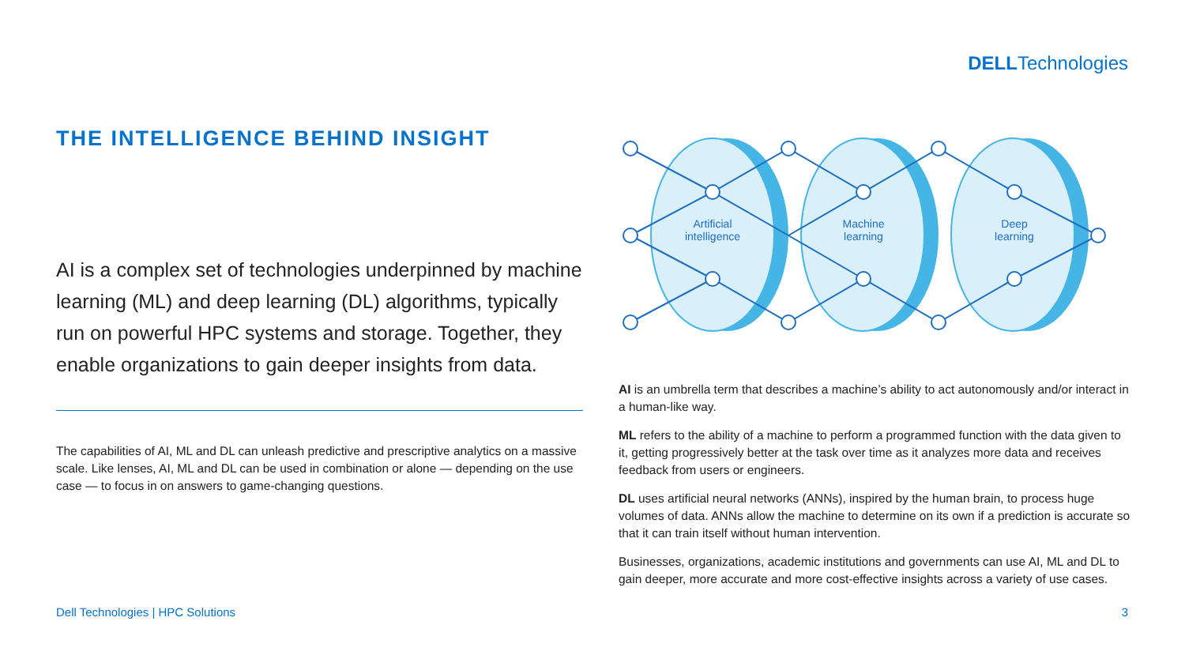DELLTechnologies
THE INTELLIGENCE BEHIND INSIGHT
AI is a complex set of technologies underpinned by machine learning (ML) and deep learning (DL) algorithms, typically run on powerful HPC systems and storage. Together, they enable organizations to gain deeper insights from data.
The capabilities of AI, ML and DL can unleash predictive and prescriptive analytics on a massive scale. Like lenses, AI, ML and DL can be used in combination or alone — depending on the use case — to focus in on answers to game-changing questions.
Artificial
intelligence
Machine
learning
Deep
learning
AI is an umbrella term that describes a machine’s ability to act autonomously and/or interact in a human-like way.
ML refers to the ability of a machine to perform a programmed function with the data given to it, getting progressively better at the task over time as it analyzes more data and receives feedback from users or engineers.
DL uses artificial neural networks (ANNs), inspired by the human brain, to process huge volumes of data. ANNs allow the machine to determine on its own if a prediction is accurate so that it can train itself without human intervention.
Businesses, organizations, academic institutions and governments can use AI, ML and DL to gain deeper, more accurate and more cost-effective insights across a variety of use cases.
Dell Technologies | HPC Solutions 3